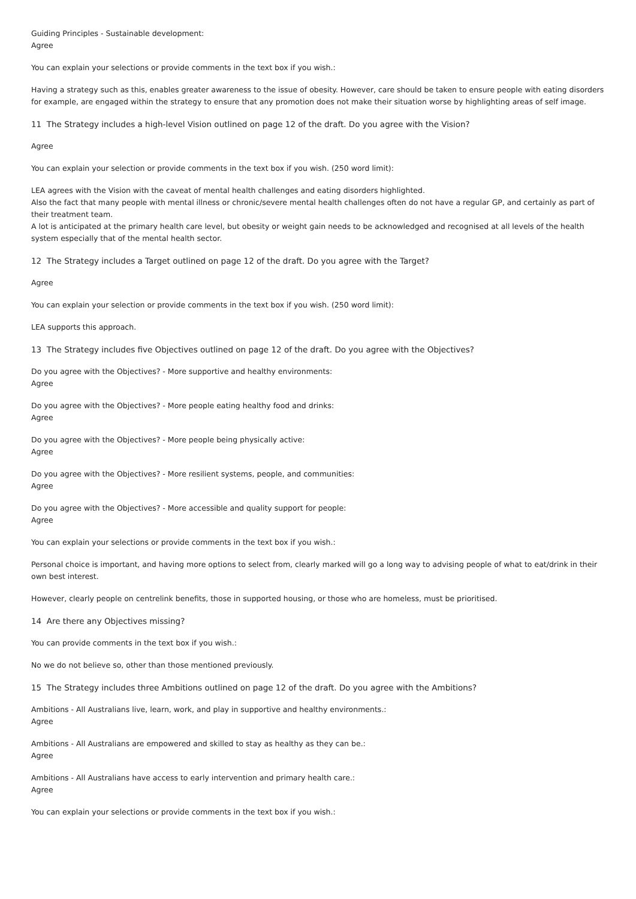Guiding Principles - Sustainable development:
Agree
You can explain your selections or provide comments in the text box if you wish.:
Having a strategy such as this, enables greater awareness to the issue of obesity. However, care should be taken to ensure people with eating disorders for example, are engaged within the strategy to ensure that any promotion does not make their situation worse by highlighting areas of self image.
11 The Strategy includes a high-level Vision outlined on page 12 of the draft. Do you agree with the Vision?
Agree
You can explain your selection or provide comments in the text box if you wish. (250 word limit):
LEA agrees with the Vision with the caveat of mental health challenges and eating disorders highlighted.
Also the fact that many people with mental illness or chronic/severe mental health challenges often do not have a regular GP, and certainly as part of their treatment team.
A lot is anticipated at the primary health care level, but obesity or weight gain needs to be acknowledged and recognised at all levels of the health system especially that of the mental health sector.
12 The Strategy includes a Target outlined on page 12 of the draft. Do you agree with the Target?
Agree
You can explain your selection or provide comments in the text box if you wish. (250 word limit):
LEA supports this approach.
13 The Strategy includes five Objectives outlined on page 12 of the draft. Do you agree with the Objectives?
Do you agree with the Objectives? - More supportive and healthy environments:
Agree
Do you agree with the Objectives? - More people eating healthy food and drinks:
Agree
Do you agree with the Objectives? - More people being physically active:
Agree
Do you agree with the Objectives? - More resilient systems, people, and communities:
Agree
Do you agree with the Objectives? - More accessible and quality support for people:
Agree
You can explain your selections or provide comments in the text box if you wish.:
Personal choice is important, and having more options to select from, clearly marked will go a long way to advising people of what to eat/drink in their own best interest.
However, clearly people on centrelink benefits, those in supported housing, or those who are homeless, must be prioritised.
14 Are there any Objectives missing?
You can provide comments in the text box if you wish.:
No we do not believe so, other than those mentioned previously.
15 The Strategy includes three Ambitions outlined on page 12 of the draft. Do you agree with the Ambitions?
Ambitions - All Australians live, learn, work, and play in supportive and healthy environments.:
Agree
Ambitions - All Australians are empowered and skilled to stay as healthy as they can be.:
Agree
Ambitions - All Australians have access to early intervention and primary health care.:
Agree
You can explain your selections or provide comments in the text box if you wish.: